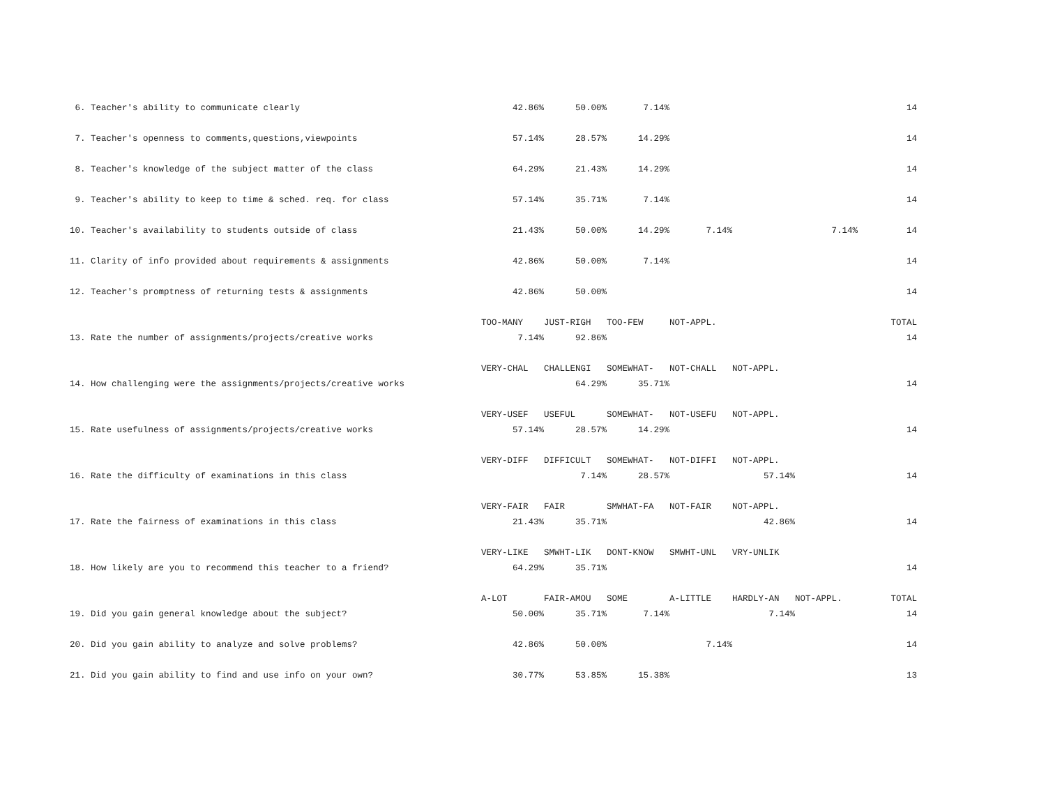| 6. Teacher's ability to communicate clearly | 42.86% | 50.00% | 7.14% | | | | 14 |
| 7. Teacher's openness to comments,questions,viewpoints | 57.14% | 28.57% | 14.29% | | | | 14 |
| 8. Teacher's knowledge of the subject matter of the class | 64.29% | 21.43% | 14.29% | | | | 14 |
| 9. Teacher's ability to keep to time & sched. req. for class | 57.14% | 35.71% | 7.14% | | | | 14 |
| 10. Teacher's availability to students outside of class | 21.43% | 50.00% | 14.29% | 7.14% | | 7.14% | 14 |
| 11. Clarity of info provided about requirements & assignments | 42.86% | 50.00% | 7.14% | | | | 14 |
| 12. Teacher's promptness of returning tests & assignments | 42.86% | 50.00% | | | | | 14 |
| | TOO-MANY | JUST-RIGH | TOO-FEW | NOT-APPL. | | | TOTAL |
| 13. Rate the number of assignments/projects/creative works | 7.14% | 92.86% | | | | | 14 |
| | VERY-CHAL | CHALLENGI | SOMEWHAT- | NOT-CHALL | NOT-APPL. | | |
| 14. How challenging were the assignments/projects/creative works | | 64.29% | 35.71% | | | | 14 |
| | VERY-USEF | USEFUL | SOMEWHAT- | NOT-USEFU | NOT-APPL. | | |
| 15. Rate usefulness of assignments/projects/creative works | 57.14% | 28.57% | 14.29% | | | | 14 |
| | VERY-DIFF | DIFFICULT | SOMEWHAT- | NOT-DIFFI | NOT-APPL. | | |
| 16. Rate the difficulty of examinations in this class | | 7.14% | 28.57% | | 57.14% | | 14 |
| | VERY-FAIR | FAIR | SMWHAT-FA | NOT-FAIR | NOT-APPL. | | |
| 17. Rate the fairness of examinations in this class | 21.43% | 35.71% | | | 42.86% | | 14 |
| | VERY-LIKE | SMWHT-LIK | DONT-KNOW | SMWHT-UNL | VRY-UNLIK | | |
| 18. How likely are you to recommend this teacher to a friend? | 64.29% | 35.71% | | | | | 14 |
| | A-LOT | FAIR-AMOU | SOME | A-LITTLE | HARDLY-AN | NOT-APPL. | TOTAL |
| 19. Did you gain general knowledge about the subject? | 50.00% | 35.71% | 7.14% | | 7.14% | | 14 |
| 20. Did you gain ability to analyze and solve problems? | 42.86% | 50.00% | | 7.14% | | | 14 |
| 21. Did you gain ability to find and use info on your own? | 30.77% | 53.85% | 15.38% | | | | 13 |